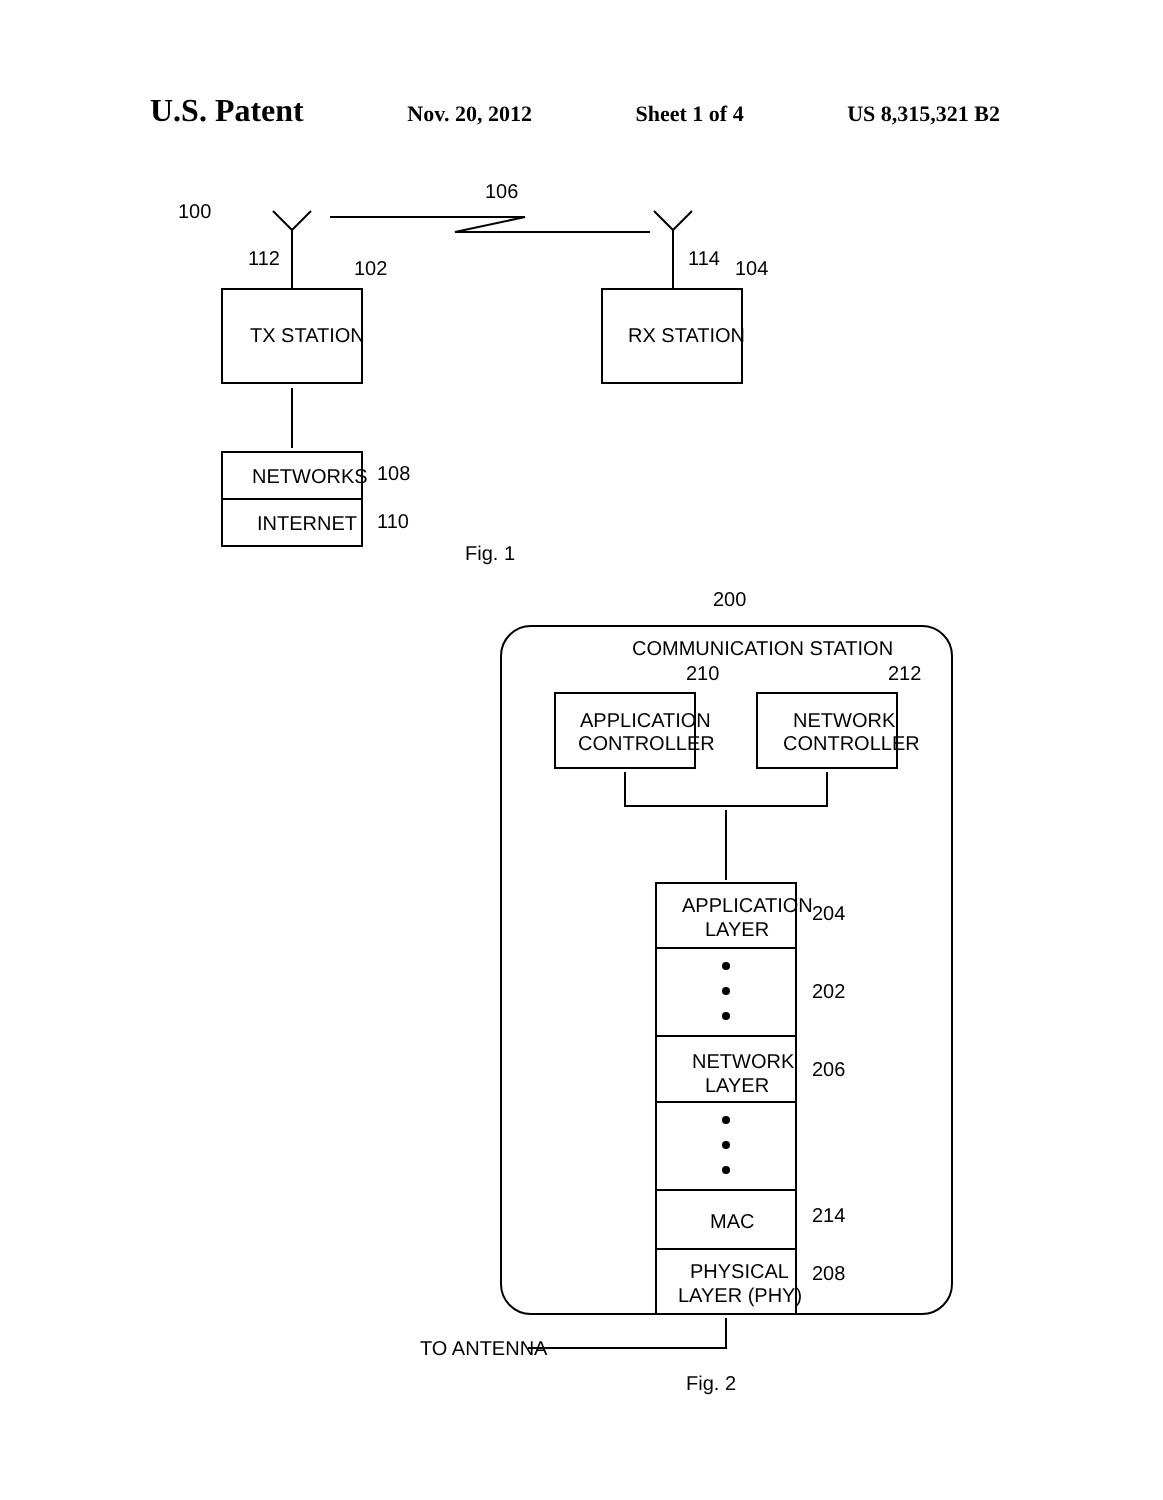U.S. Patent Nov. 20, 2012 Sheet 1 of 4 US 8,315,321 B2
100
106
112
102
114
104
TX STATION
RX STATION
NETWORKS
108
INTERNET
110
Fig. 1
200
COMMUNICATION STATION
210
212
APPLICATION
CONTROLLER
NETWORK
CONTROLLER
APPLICATION
LAYER
204
202
NETWORK
LAYER
206
MAC
214
PHYSICAL
LAYER (PHY)
208
TO ANTENNA
Fig. 2